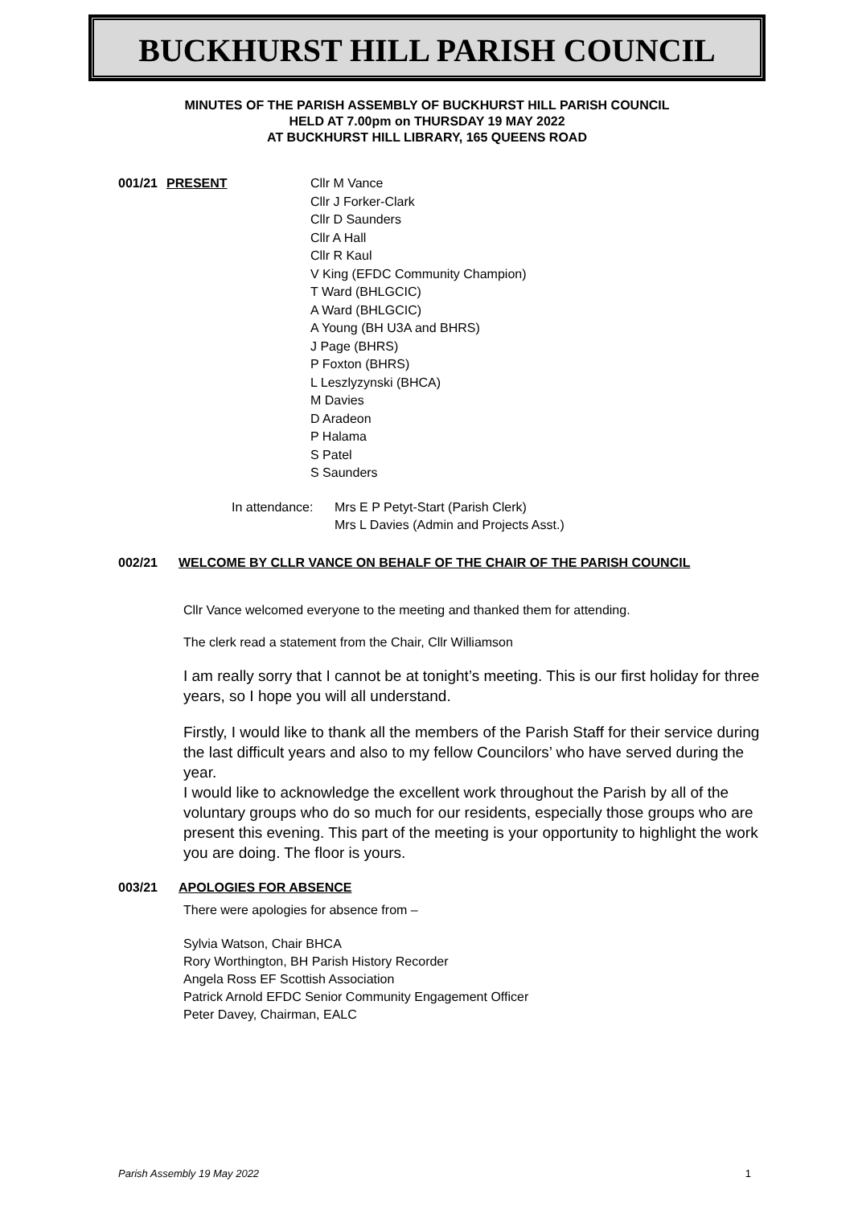BUCKHURST HILL PARISH COUNCIL
MINUTES OF THE PARISH ASSEMBLY OF BUCKHURST HILL PARISH COUNCIL
HELD AT 7.00pm on THURSDAY 19 MAY 2022
AT BUCKHURST HILL LIBRARY, 165 QUEENS ROAD
001/21 PRESENT Cllr M Vance
Cllr J Forker-Clark
Cllr D Saunders
Cllr A Hall
Cllr R Kaul
V King (EFDC Community Champion)
T Ward (BHLGCIC)
A Ward (BHLGCIC)
A Young (BH U3A and BHRS)
J Page (BHRS)
P Foxton (BHRS)
L Leszlyzynski (BHCA)
M Davies
D Aradeon
P Halama
S Patel
S Saunders
In attendance:
Mrs E P Petyt-Start (Parish Clerk)
Mrs L Davies (Admin and Projects Asst.)
002/21 WELCOME BY CLLR VANCE ON BEHALF OF THE CHAIR OF THE PARISH COUNCIL
Cllr Vance welcomed everyone to the meeting and thanked them for attending.
The clerk read a statement from the Chair, Cllr Williamson
I am really sorry that I cannot be at tonight’s meeting. This is our first holiday for three years, so I hope you will all understand.
Firstly, I would like to thank all the members of the Parish Staff for their service during the last difficult years and also to my fellow Councilors’ who have served during the year.
I would like to acknowledge the excellent work throughout the Parish by all of the voluntary groups who do so much for our residents, especially those groups who are present this evening. This part of the meeting is your opportunity to highlight the work you are doing. The floor is yours.
003/21 APOLOGIES FOR ABSENCE
There were apologies for absence from –
Sylvia Watson, Chair BHCA
Rory Worthington, BH Parish History Recorder
Angela Ross EF Scottish Association
Patrick Arnold EFDC Senior Community Engagement Officer
Peter Davey, Chairman, EALC
Parish Assembly 19 May 2022 1